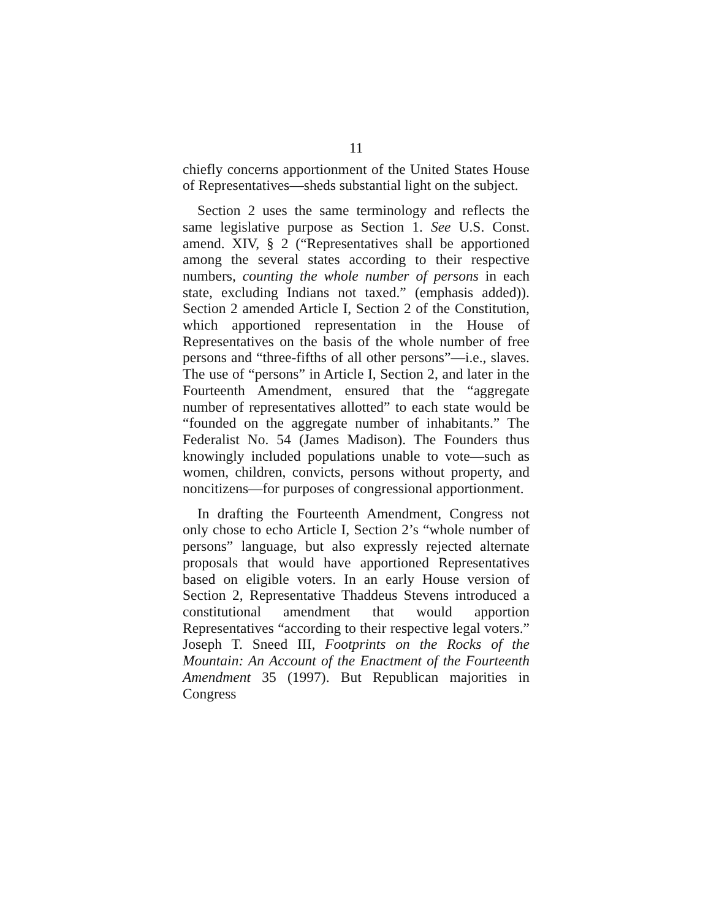11
chiefly concerns apportionment of the United States House of Representatives—sheds substantial light on the subject.
Section 2 uses the same terminology and reflects the same legislative purpose as Section 1. See U.S. Const. amend. XIV, § 2 (“Representatives shall be apportioned among the several states according to their respective numbers, counting the whole number of persons in each state, excluding Indians not taxed.” (emphasis added)). Section 2 amended Article I, Section 2 of the Constitution, which apportioned representation in the House of Representatives on the basis of the whole number of free persons and “three-fifths of all other persons”—i.e., slaves. The use of “persons” in Article I, Section 2, and later in the Fourteenth Amendment, ensured that the “aggregate number of representatives allotted” to each state would be “founded on the aggregate number of inhabitants.” The Federalist No. 54 (James Madison). The Founders thus knowingly included populations unable to vote—such as women, children, convicts, persons without property, and noncitizens—for purposes of congressional apportionment.
In drafting the Fourteenth Amendment, Congress not only chose to echo Article I, Section 2’s “whole number of persons” language, but also expressly rejected alternate proposals that would have apportioned Representatives based on eligible voters. In an early House version of Section 2, Representative Thaddeus Stevens introduced a constitutional amendment that would apportion Representatives “according to their respective legal voters.” Joseph T. Sneed III, Footprints on the Rocks of the Mountain: An Account of the Enactment of the Fourteenth Amendment 35 (1997). But Republican majorities in Congress